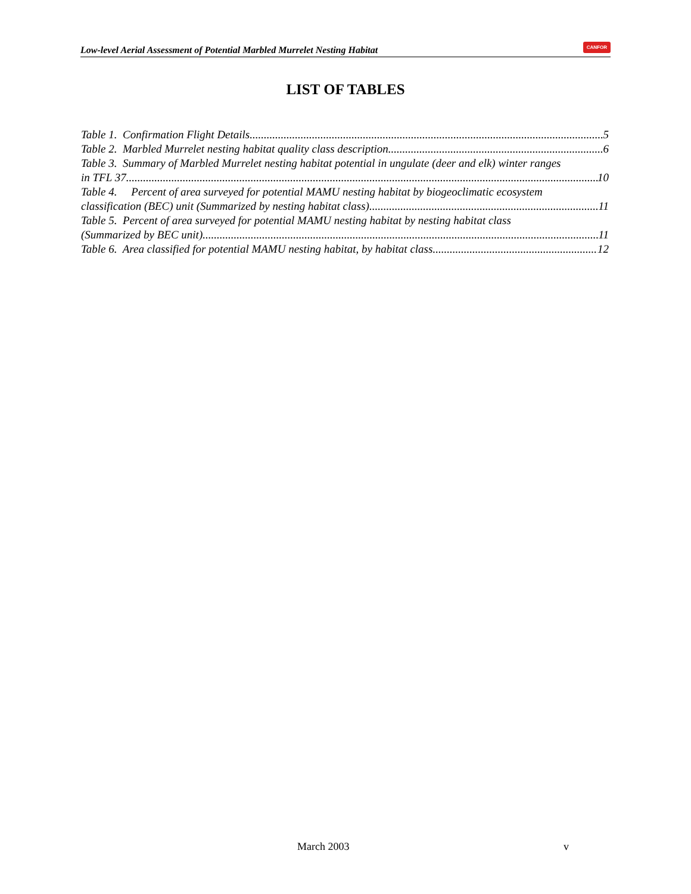Low-level Aerial Assessment of Potential Marbled Murrelet Nesting Habitat CANFOR
LIST OF TABLES
Table 1. Confirmation Flight Details. 5
Table 2. Marbled Murrelet nesting habitat quality class description. 6
Table 3. Summary of Marbled Murrelet nesting habitat potential in ungulate (deer and elk) winter ranges
in TFL 37. 10
Table 4. Percent of area surveyed for potential MAMU nesting habitat by biogeoclimatic ecosystem
classification (BEC) unit (Summarized by nesting habitat class). 11
Table 5. Percent of area surveyed for potential MAMU nesting habitat by nesting habitat class
(Summarized by BEC unit). 11
Table 6. Area classified for potential MAMU nesting habitat, by habitat class. 12
March 2003 v